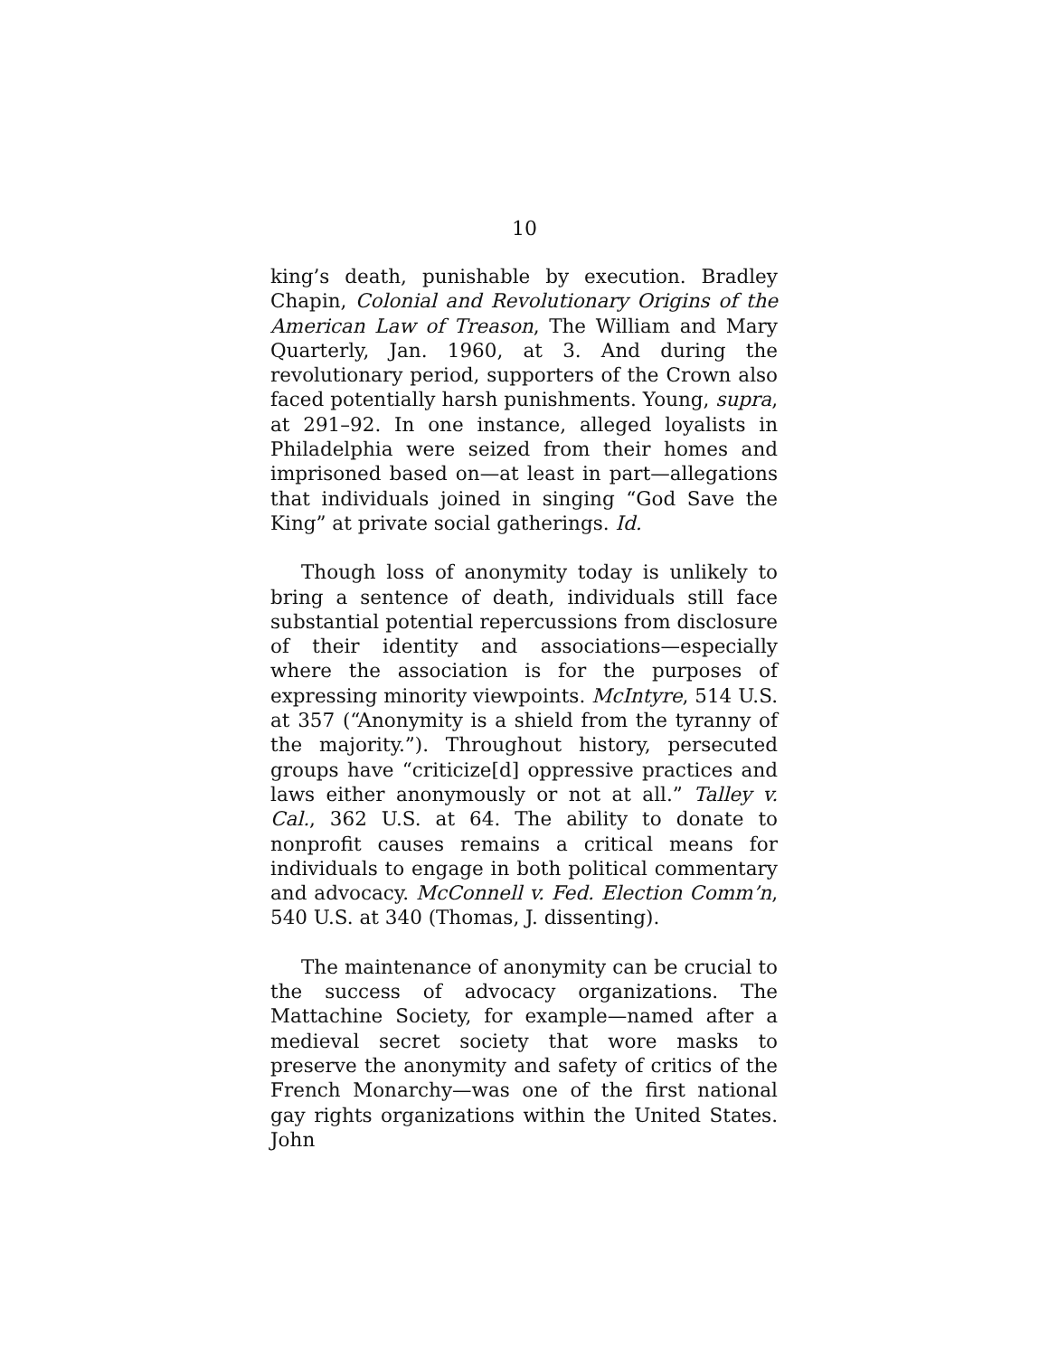10
king’s death, punishable by execution. Bradley Chapin, Colonial and Revolutionary Origins of the American Law of Treason, The William and Mary Quarterly, Jan. 1960, at 3. And during the revolutionary period, supporters of the Crown also faced potentially harsh punishments. Young, supra, at 291–92. In one instance, alleged loyalists in Philadelphia were seized from their homes and imprisoned based on—at least in part—allegations that individuals joined in singing “God Save the King” at private social gatherings. Id.
Though loss of anonymity today is unlikely to bring a sentence of death, individuals still face substantial potential repercussions from disclosure of their identity and associations—especially where the association is for the purposes of expressing minority viewpoints. McIntyre, 514 U.S. at 357 (“Anonymity is a shield from the tyranny of the majority.”). Throughout history, persecuted groups have “criticize[d] oppressive practices and laws either anonymously or not at all.” Talley v. Cal., 362 U.S. at 64. The ability to donate to nonprofit causes remains a critical means for individuals to engage in both political commentary and advocacy. McConnell v. Fed. Election Comm’n, 540 U.S. at 340 (Thomas, J. dissenting).
The maintenance of anonymity can be crucial to the success of advocacy organizations. The Mattachine Society, for example—named after a medieval secret society that wore masks to preserve the anonymity and safety of critics of the French Monarchy—was one of the first national gay rights organizations within the United States. John